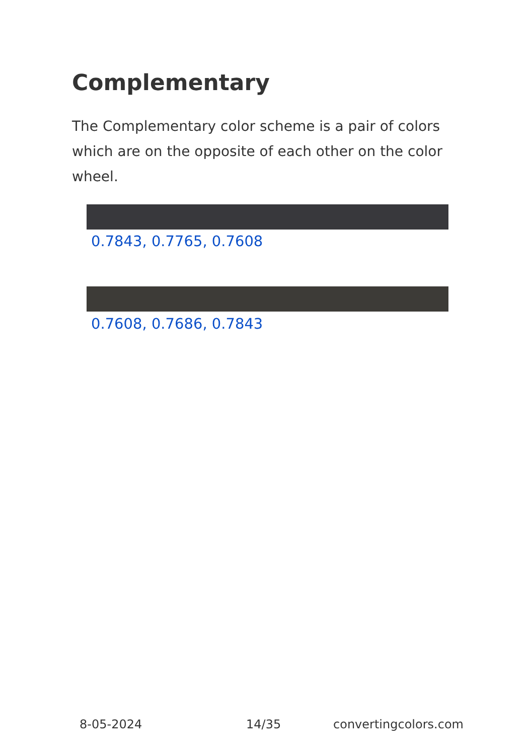Complementary
The Complementary color scheme is a pair of colors which are on the opposite of each other on the color wheel.
0.7843, 0.7765, 0.7608
0.7608, 0.7686, 0.7843
8-05-2024 14/35 convertingcolors.com